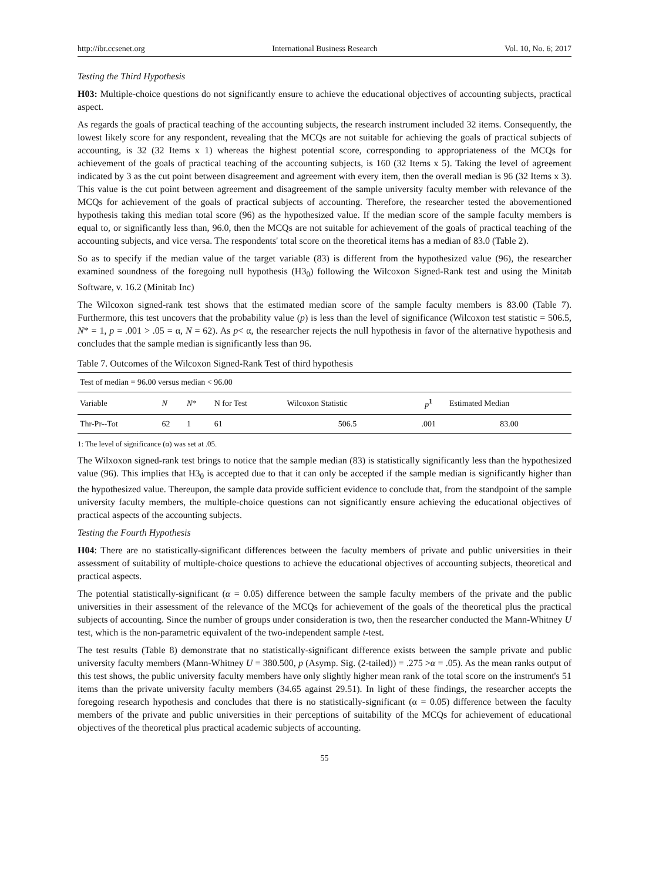http://ibr.ccsenet.org International Business Research Vol. 10, No. 6; 2017
Testing the Third Hypothesis
H03: Multiple-choice questions do not significantly ensure to achieve the educational objectives of accounting subjects, practical aspect.
As regards the goals of practical teaching of the accounting subjects, the research instrument included 32 items. Consequently, the lowest likely score for any respondent, revealing that the MCQs are not suitable for achieving the goals of practical subjects of accounting, is 32 (32 Items x 1) whereas the highest potential score, corresponding to appropriateness of the MCQs for achievement of the goals of practical teaching of the accounting subjects, is 160 (32 Items x 5). Taking the level of agreement indicated by 3 as the cut point between disagreement and agreement with every item, then the overall median is 96 (32 Items x 3). This value is the cut point between agreement and disagreement of the sample university faculty member with relevance of the MCQs for achievement of the goals of practical subjects of accounting. Therefore, the researcher tested the abovementioned hypothesis taking this median total score (96) as the hypothesized value. If the median score of the sample faculty members is equal to, or significantly less than, 96.0, then the MCQs are not suitable for achievement of the goals of practical teaching of the accounting subjects, and vice versa. The respondents' total score on the theoretical items has a median of 83.0 (Table 2).
So as to specify if the median value of the target variable (83) is different from the hypothesized value (96), the researcher examined soundness of the foregoing null hypothesis (H3<sub>0</sub>) following the Wilcoxon Signed-Rank test and using the Minitab Software, v. 16.2 (Minitab Inc)
The Wilcoxon signed-rank test shows that the estimated median score of the sample faculty members is 83.00 (Table 7). Furthermore, this test uncovers that the probability value (p) is less than the level of significance (Wilcoxon test statistic = 506.5, N* = 1, p = .001 > .05 = α, N = 62). As p< α, the researcher rejects the null hypothesis in favor of the alternative hypothesis and concludes that the sample median is significantly less than 96.
Table 7. Outcomes of the Wilcoxon Signed-Rank Test of third hypothesis
| Test of median = 96.00 versus median < 96.00 | | | | | | |
| Variable | N | N * | N for Test | Wilcoxon Statistic | p<sup>1</sup> | Estimated Median |
| Thr-Pr--Tot | 62 | 1 | 61 | 506.5 | .001 | 83.00 |
1: The level of significance (α) was set at .05.
The Wilxoxon signed-rank test brings to notice that the sample median (83) is statistically significantly less than the hypothesized value (96). This implies that H3<sub>0</sub> is accepted due to that it can only be accepted if the sample median is significantly higher than the hypothesized value. Thereupon, the sample data provide sufficient evidence to conclude that, from the standpoint of the sample university faculty members, the multiple-choice questions can not significantly ensure achieving the educational objectives of practical aspects of the accounting subjects.
Testing the Fourth Hypothesis
H04: There are no statistically-significant differences between the faculty members of private and public universities in their assessment of suitability of multiple-choice questions to achieve the educational objectives of accounting subjects, theoretical and practical aspects.
The potential statistically-significant (α = 0.05) difference between the sample faculty members of the private and the public universities in their assessment of the relevance of the MCQs for achievement of the goals of the theoretical plus the practical subjects of accounting. Since the number of groups under consideration is two, then the researcher conducted the Mann-Whitney U test, which is the non-parametric equivalent of the two-independent sample t-test.
The test results (Table 8) demonstrate that no statistically-significant difference exists between the sample private and public university faculty members (Mann-Whitney U = 380.500, p (Asymp. Sig. (2-tailed)) = .275 >α = .05). As the mean ranks output of this test shows, the public university faculty members have only slightly higher mean rank of the total score on the instrument's 51 items than the private university faculty members (34.65 against 29.51). In light of these findings, the researcher accepts the foregoing research hypothesis and concludes that there is no statistically-significant (α = 0.05) difference between the faculty members of the private and public universities in their perceptions of suitability of the MCQs for achievement of educational objectives of the theoretical plus practical academic subjects of accounting.
55